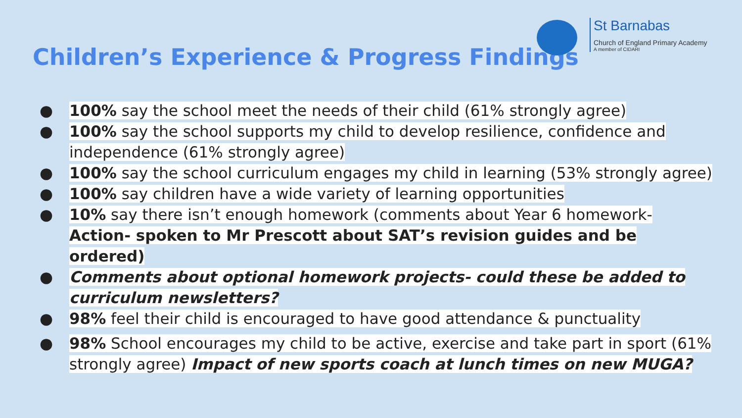Children’s Experience & Progress Findings
St Barnabas
Church of England Primary Academy
A member of CIDARI
● 100% say the school meet the needs of their child (61% strongly agree)
● 100% say the school supports my child to develop resilience, confidence and independence (61% strongly agree)
● 100% say the school curriculum engages my child in learning (53% strongly agree)
● 100% say children have a wide variety of learning opportunities
● 10% say there isn’t enough homework (comments about Year 6 homework- Action- spoken to Mr Prescott about SAT’s revision guides and be ordered)
● Comments about optional homework projects- could these be added to curriculum newsletters?
● 98% feel their child is encouraged to have good attendance & punctuality
● 98% School encourages my child to be active, exercise and take part in sport (61% strongly agree) Impact of new sports coach at lunch times on new MUGA?